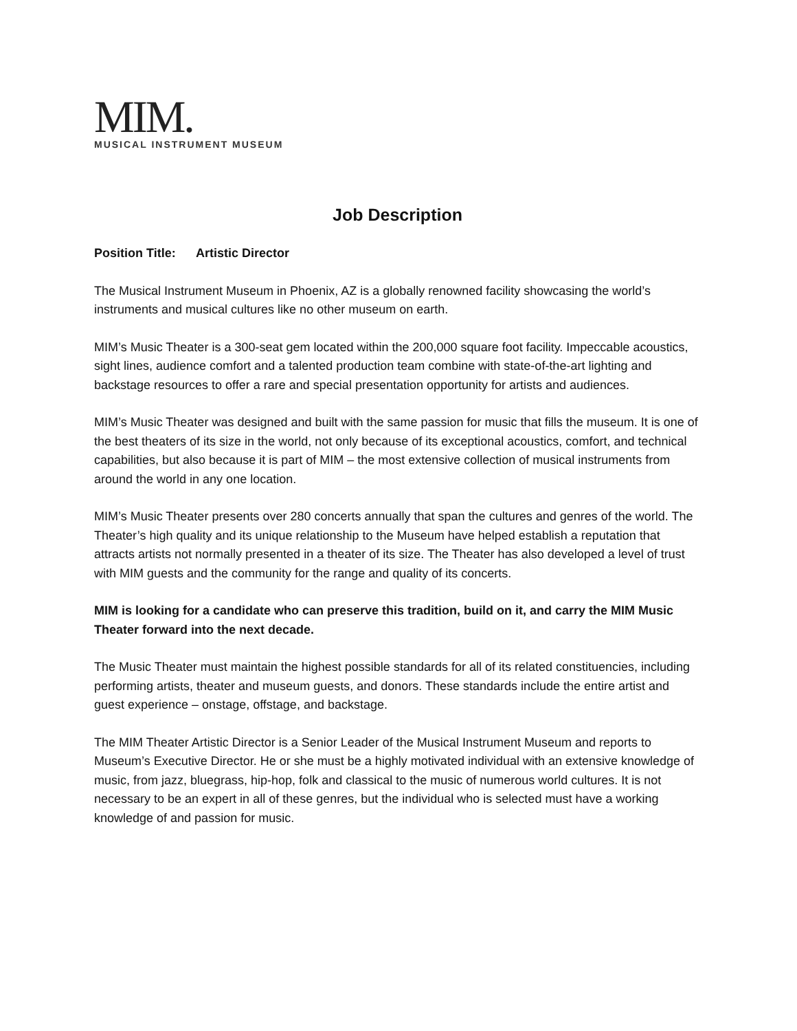MIM.
MUSICAL INSTRUMENT MUSEUM
Job Description
Position Title: Artistic Director
The Musical Instrument Museum in Phoenix, AZ is a globally renowned facility showcasing the world’s instruments and musical cultures like no other museum on earth.
MIM’s Music Theater is a 300-seat gem located within the 200,000 square foot facility. Impeccable acoustics, sight lines, audience comfort and a talented production team combine with state-of-the-art lighting and backstage resources to offer a rare and special presentation opportunity for artists and audiences.
MIM’s Music Theater was designed and built with the same passion for music that fills the museum. It is one of the best theaters of its size in the world, not only because of its exceptional acoustics, comfort, and technical capabilities, but also because it is part of MIM – the most extensive collection of musical instruments from around the world in any one location.
MIM’s Music Theater presents over 280 concerts annually that span the cultures and genres of the world. The Theater’s high quality and its unique relationship to the Museum have helped establish a reputation that attracts artists not normally presented in a theater of its size. The Theater has also developed a level of trust with MIM guests and the community for the range and quality of its concerts.
MIM is looking for a candidate who can preserve this tradition, build on it, and carry the MIM Music Theater forward into the next decade.
The Music Theater must maintain the highest possible standards for all of its related constituencies, including performing artists, theater and museum guests, and donors. These standards include the entire artist and guest experience – onstage, offstage, and backstage.
The MIM Theater Artistic Director is a Senior Leader of the Musical Instrument Museum and reports to Museum’s Executive Director. He or she must be a highly motivated individual with an extensive knowledge of music, from jazz, bluegrass, hip-hop, folk and classical to the music of numerous world cultures. It is not necessary to be an expert in all of these genres, but the individual who is selected must have a working knowledge of and passion for music.